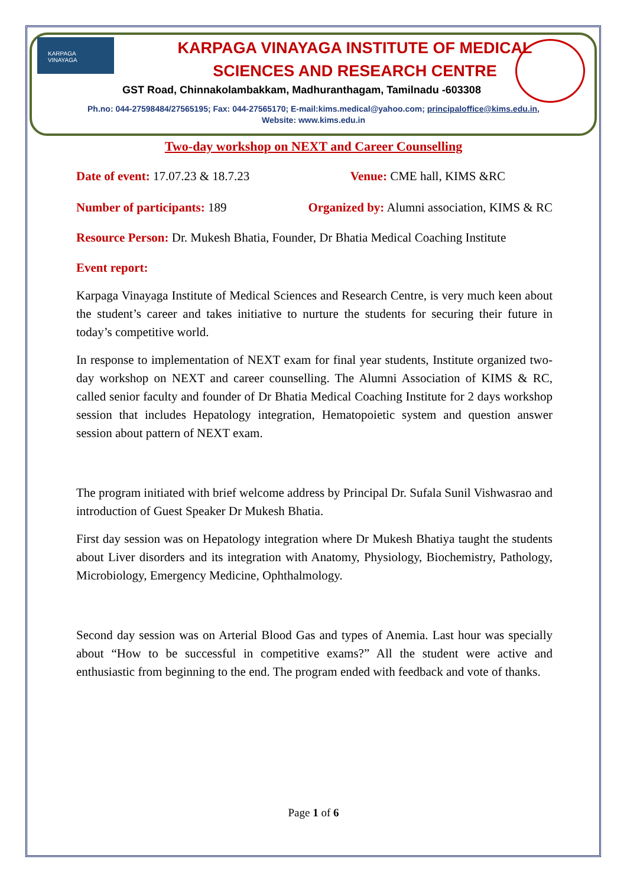KARPAGA
VINAYAGA
KARPAGA VINAYAGA INSTITUTE OF MEDICAL SCIENCES AND RESEARCH CENTRE
GST Road, Chinnakolambakkam, Madhuranthagam, Tamilnadu -603308
Ph.no: 044-27598484/27565195; Fax: 044-27565170; E-mail:kims.medical@yahoo.com; principaloffice@kims.edu.in,
Website: www.kims.edu.in
Two-day workshop on NEXT and Career Counselling
Date of event: 17.07.23 & 18.7.23 Venue: CME hall, KIMS &RC
Number of participants: 189 Organized by: Alumni association, KIMS & RC
Resource Person: Dr. Mukesh Bhatia, Founder, Dr Bhatia Medical Coaching Institute
Event report:
Karpaga Vinayaga Institute of Medical Sciences and Research Centre, is very much keen about the student’s career and takes initiative to nurture the students for securing their future in today’s competitive world.
In response to implementation of NEXT exam for final year students, Institute organized two-day workshop on NEXT and career counselling. The Alumni Association of KIMS & RC, called senior faculty and founder of Dr Bhatia Medical Coaching Institute for 2 days workshop session that includes Hepatology integration, Hematopoietic system and question answer session about pattern of NEXT exam.
The program initiated with brief welcome address by Principal Dr. Sufala Sunil Vishwasrao and introduction of Guest Speaker Dr Mukesh Bhatia.
First day session was on Hepatology integration where Dr Mukesh Bhatiya taught the students about Liver disorders and its integration with Anatomy, Physiology, Biochemistry, Pathology, Microbiology, Emergency Medicine, Ophthalmology.
Second day session was on Arterial Blood Gas and types of Anemia. Last hour was specially about “How to be successful in competitive exams?” All the student were active and enthusiastic from beginning to the end. The program ended with feedback and vote of thanks.
Page 1 of 6